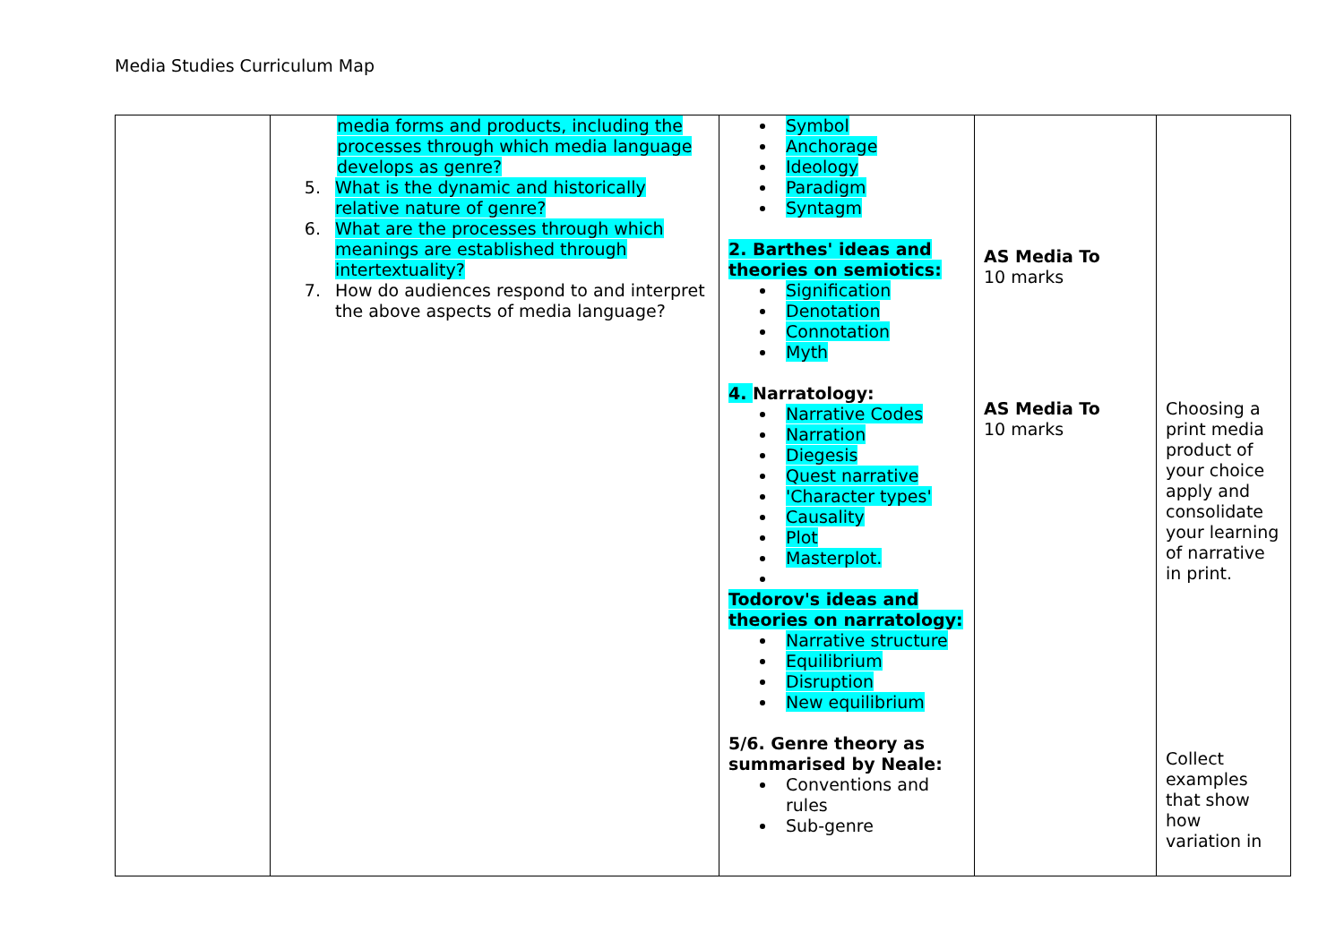Media Studies Curriculum Map
| | media forms and products, including the processes through which media language develops as genre? 5. What is the dynamic and historically relative nature of genre? 6. What are the processes through which meanings are established through intertextuality? 7. How do audiences respond to and interpret the above aspects of media language? | Symbol Anchorage Ideology Paradigm Syntagm 2. Barthes' ideas and theories on semiotics: Signification Denotation Connotation Myth 4. Narratology: Narrative Codes Narration Diegesis Quest narrative 'Character types' Causality Plot Masterplot. Todorov's ideas and theories on narratology: Narrative structure Equilibrium Disruption New equilibrium 5/6. Genre theory as summarised by Neale: Conventions and rules Sub-genre | AS Media To 10 marks AS Media To 10 marks | Choosing a print media product of your choice apply and consolidate your learning of narrative in print. Collect examples that show how variation in |